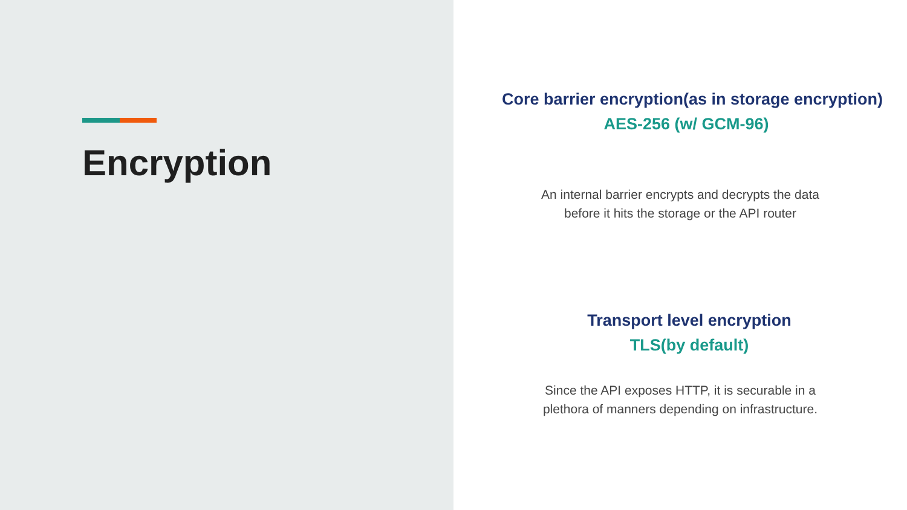Encryption
Core barrier encryption(as in storage encryption)
AES-256 (w/ GCM-96)
An internal barrier encrypts and decrypts the data
before it hits the storage or the API router
Transport level encryption
TLS(by default)
Since the API exposes HTTP, it is securable in a
plethora of manners depending on infrastructure.